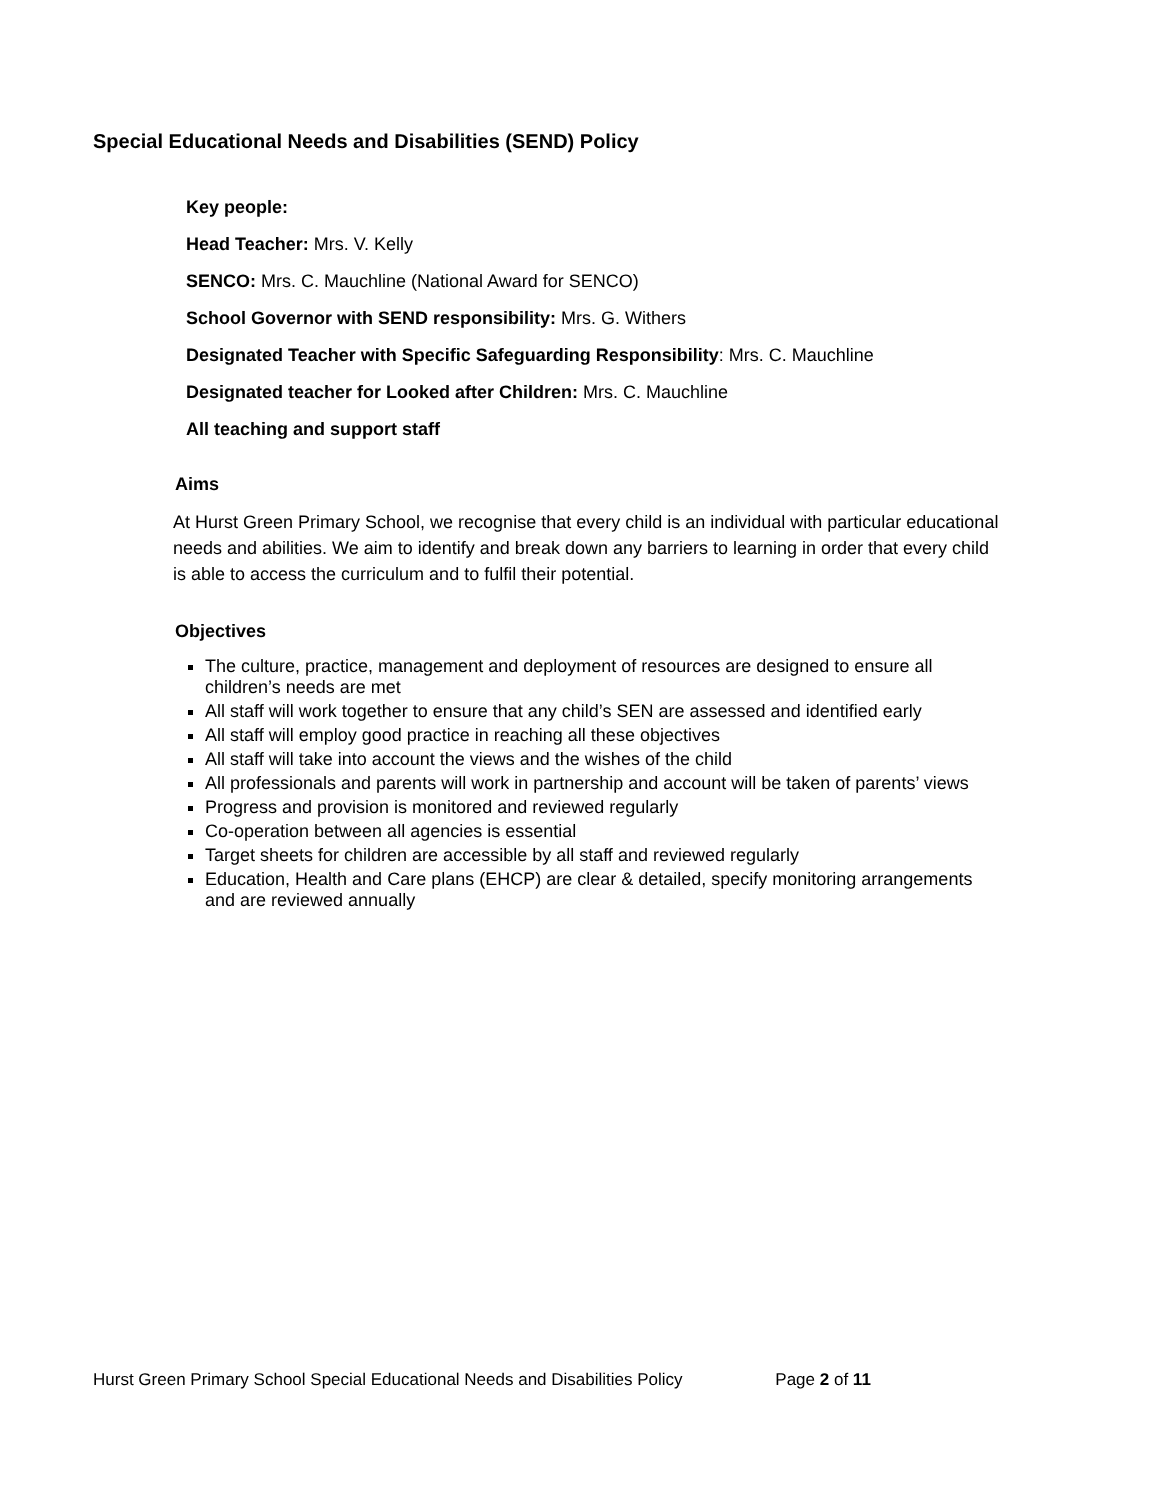Special Educational Needs and Disabilities (SEND) Policy
Key people:
Head Teacher: Mrs. V. Kelly
SENCO: Mrs. C. Mauchline (National Award for SENCO)
School Governor with SEND responsibility: Mrs. G. Withers
Designated Teacher with Specific Safeguarding Responsibility: Mrs. C. Mauchline
Designated teacher for Looked after Children: Mrs. C. Mauchline
All teaching and support staff
Aims
At Hurst Green Primary School, we recognise that every child is an individual with particular educational needs and abilities. We aim to identify and break down any barriers to learning in order that every child is able to access the curriculum and to fulfil their potential.
Objectives
The culture, practice, management and deployment of resources are designed to ensure all children’s needs are met
All staff will work together to ensure that any child’s SEN are assessed and identified early
All staff will employ good practice in reaching all these objectives
All staff will take into account the views and the wishes of the child
All professionals and parents will work in partnership and account will be taken of parents’ views
Progress and provision is monitored and reviewed regularly
Co-operation between all agencies is essential
Target sheets for children are accessible by all staff and reviewed regularly
Education, Health and Care plans (EHCP) are clear & detailed, specify monitoring arrangements and are reviewed annually
Hurst Green Primary School Special Educational Needs and Disabilities Policy Page 2 of 11